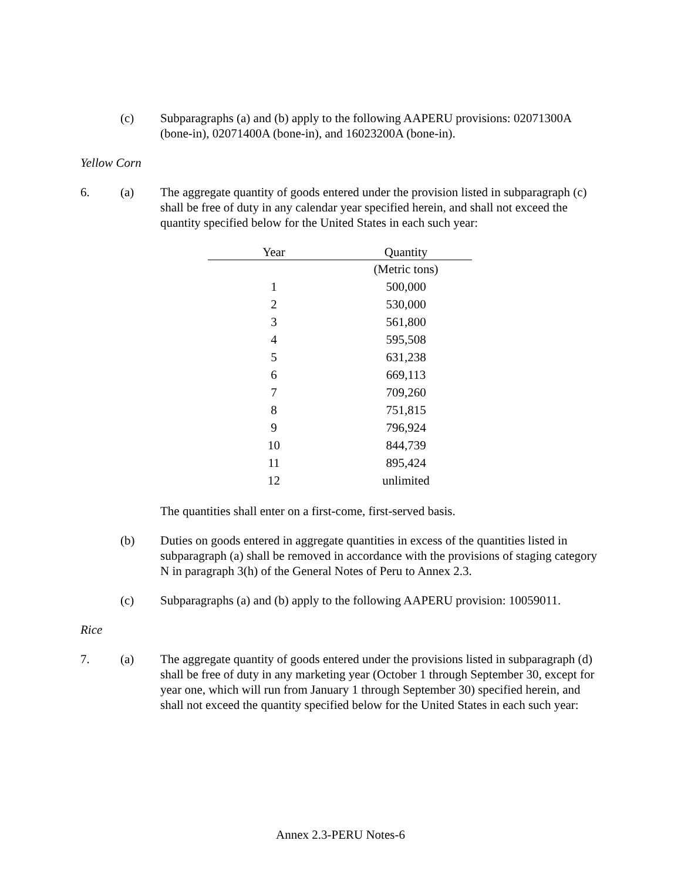(c) Subparagraphs (a) and (b) apply to the following AAPERU provisions: 02071300A (bone-in), 02071400A (bone-in), and 16023200A (bone-in).
Yellow Corn
6. (a) The aggregate quantity of goods entered under the provision listed in subparagraph (c) shall be free of duty in any calendar year specified herein, and shall not exceed the quantity specified below for the United States in each such year:
| Year | Quantity |
| --- | --- |
| | (Metric tons) |
| 1 | 500,000 |
| 2 | 530,000 |
| 3 | 561,800 |
| 4 | 595,508 |
| 5 | 631,238 |
| 6 | 669,113 |
| 7 | 709,260 |
| 8 | 751,815 |
| 9 | 796,924 |
| 10 | 844,739 |
| 11 | 895,424 |
| 12 | unlimited |
The quantities shall enter on a first-come, first-served basis.
(b) Duties on goods entered in aggregate quantities in excess of the quantities listed in subparagraph (a) shall be removed in accordance with the provisions of staging category N in paragraph 3(h) of the General Notes of Peru to Annex 2.3.
(c) Subparagraphs (a) and (b) apply to the following AAPERU provision: 10059011.
Rice
7. (a) The aggregate quantity of goods entered under the provisions listed in subparagraph (d) shall be free of duty in any marketing year (October 1 through September 30, except for year one, which will run from January 1 through September 30) specified herein, and shall not exceed the quantity specified below for the United States in each such year:
Annex 2.3-PERU Notes-6